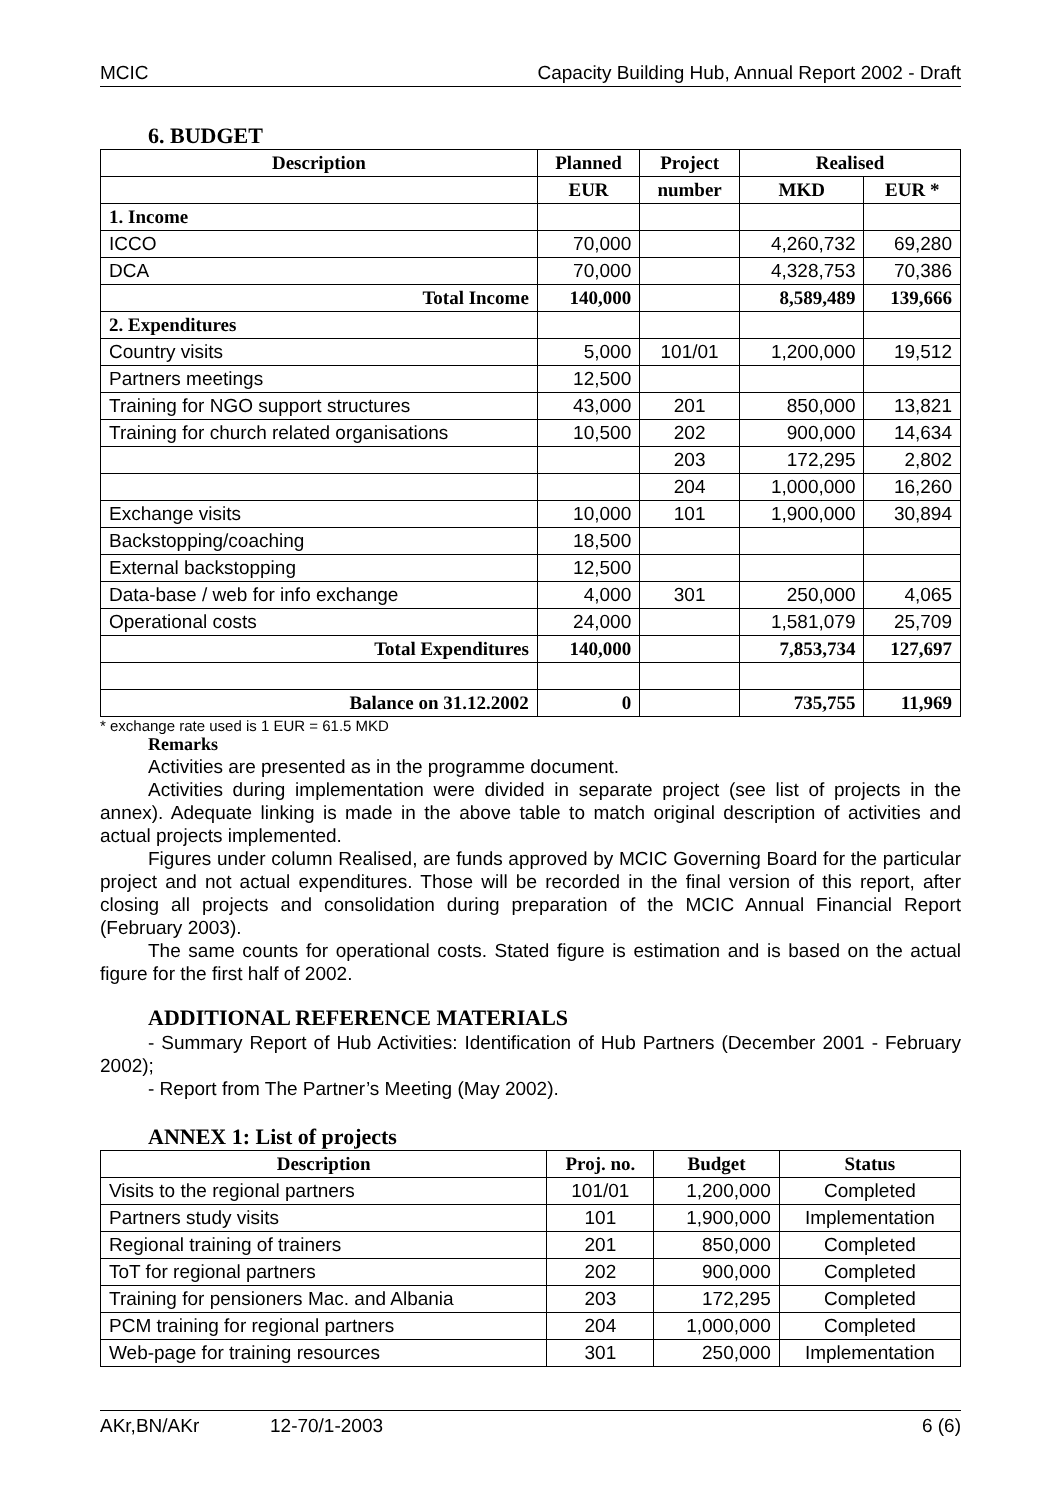MCIC Capacity Building Hub, Annual Report 2002 - Draft
6. BUDGET
| Description | Planned | Project | Realised | |
| --- | --- | --- | --- | --- |
| | EUR | number | MKD | EUR * |
| 1. Income | | | | |
| ICCO | 70,000 | | 4,260,732 | 69,280 |
| DCA | 70,000 | | 4,328,753 | 70,386 |
| Total Income | 140,000 | | 8,589,489 | 139,666 |
| 2. Expenditures | | | | |
| Country visits | 5,000 | 101/01 | 1,200,000 | 19,512 |
| Partners meetings | 12,500 | | | |
| Training for NGO support structures | 43,000 | 201 | 850,000 | 13,821 |
| Training for church related organisations | 10,500 | 202 | 900,000 | 14,634 |
| | | 203 | 172,295 | 2,802 |
| | | 204 | 1,000,000 | 16,260 |
| Exchange visits | 10,000 | 101 | 1,900,000 | 30,894 |
| Backstopping/coaching | 18,500 | | | |
| External backstopping | 12,500 | | | |
| Data-base / web for info exchange | 4,000 | 301 | 250,000 | 4,065 |
| Operational costs | 24,000 | | 1,581,079 | 25,709 |
| Total Expenditures | 140,000 | | 7,853,734 | 127,697 |
| Balance on 31.12.2002 | 0 | | 735,755 | 11,969 |
* exchange rate used is 1 EUR = 61.5 MKD
Remarks
Activities are presented as in the programme document.
Activities during implementation were divided in separate project (see list of projects in the annex). Adequate linking is made in the above table to match original description of activities and actual projects implemented.
Figures under column Realised, are funds approved by MCIC Governing Board for the particular project and not actual expenditures. Those will be recorded in the final version of this report, after closing all projects and consolidation during preparation of the MCIC Annual Financial Report (February 2003).
The same counts for operational costs. Stated figure is estimation and is based on the actual figure for the first half of 2002.
ADDITIONAL REFERENCE MATERIALS
- Summary Report of Hub Activities: Identification of Hub Partners (December 2001 - February 2002);
- Report from The Partner’s Meeting (May 2002).
ANNEX 1: List of projects
| Description | Proj. no. | Budget | Status |
| --- | --- | --- | --- |
| Visits to the regional partners | 101/01 | 1,200,000 | Completed |
| Partners study visits | 101 | 1,900,000 | Implementation |
| Regional training of trainers | 201 | 850,000 | Completed |
| ToT for regional partners | 202 | 900,000 | Completed |
| Training for pensioners Mac. and Albania | 203 | 172,295 | Completed |
| PCM training for regional partners | 204 | 1,000,000 | Completed |
| Web-page for training resources | 301 | 250,000 | Implementation |
AKr,BN/AKr 12-70/1-2003 6 (6)